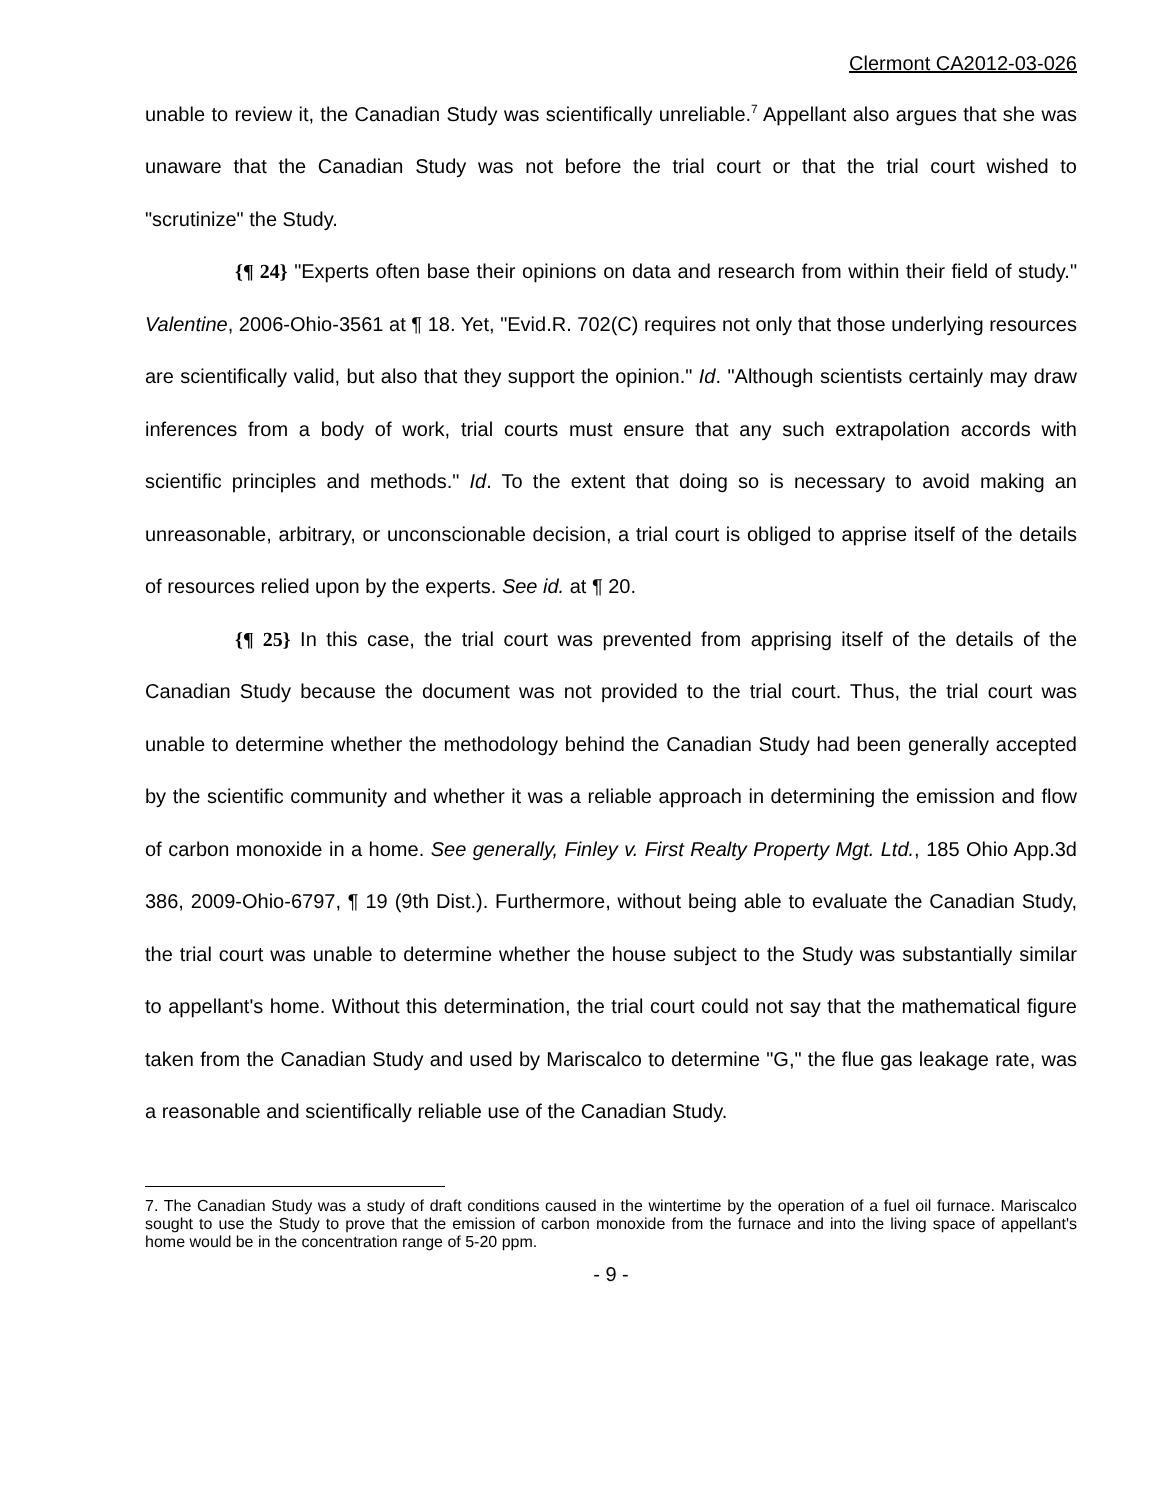Clermont CA2012-03-026
unable to review it, the Canadian Study was scientifically unreliable.<sup>7</sup> Appellant also argues that she was unaware that the Canadian Study was not before the trial court or that the trial court wished to "scrutinize" the Study.
{¶ 24} "Experts often base their opinions on data and research from within their field of study." Valentine, 2006-Ohio-3561 at ¶ 18. Yet, "Evid.R. 702(C) requires not only that those underlying resources are scientifically valid, but also that they support the opinion." Id. "Although scientists certainly may draw inferences from a body of work, trial courts must ensure that any such extrapolation accords with scientific principles and methods." Id. To the extent that doing so is necessary to avoid making an unreasonable, arbitrary, or unconscionable decision, a trial court is obliged to apprise itself of the details of resources relied upon by the experts. See id. at ¶ 20.
{¶ 25} In this case, the trial court was prevented from apprising itself of the details of the Canadian Study because the document was not provided to the trial court. Thus, the trial court was unable to determine whether the methodology behind the Canadian Study had been generally accepted by the scientific community and whether it was a reliable approach in determining the emission and flow of carbon monoxide in a home. See generally, Finley v. First Realty Property Mgt. Ltd., 185 Ohio App.3d 386, 2009-Ohio-6797, ¶ 19 (9th Dist.). Furthermore, without being able to evaluate the Canadian Study, the trial court was unable to determine whether the house subject to the Study was substantially similar to appellant's home. Without this determination, the trial court could not say that the mathematical figure taken from the Canadian Study and used by Mariscalco to determine "G," the flue gas leakage rate, was a reasonable and scientifically reliable use of the Canadian Study.
7. The Canadian Study was a study of draft conditions caused in the wintertime by the operation of a fuel oil furnace. Mariscalco sought to use the Study to prove that the emission of carbon monoxide from the furnace and into the living space of appellant's home would be in the concentration range of 5-20 ppm.
- 9 -